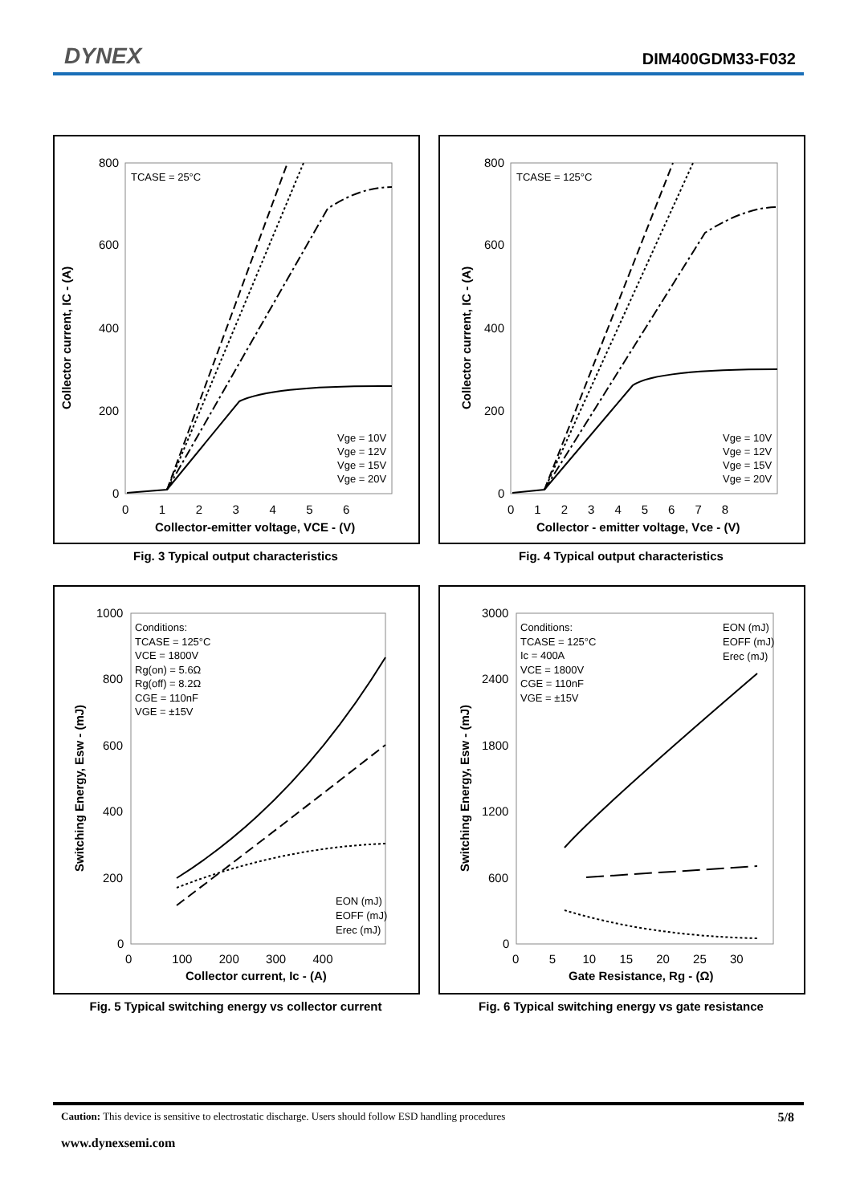DYNEX DIM400GDM33-F032
Collector current, IC - (A)
800
600
400
200
0
0 1 2 3 4 5 6
Collector-emitter voltage, VCE - (V)
TCASE = 25°C
Vge = 10V
Vge = 12V
Vge = 15V
Vge = 20V
Fig. 3 Typical output characteristics
Collector current, IC - (A)
800
600
400
200
0
0 1 2 3 4 5 6 7 8
Collector - emitter voltage, Vce - (V)
TCASE = 125°C
Vge = 10V
Vge = 12V
Vge = 15V
Vge = 20V
Fig. 4 Typical output characteristics
Switching Energy, Esw - (mJ)
1000
800
600
400
200
0
0 100 200 300 400
Collector current, Ic - (A)
Conditions:
TCASE = 125°C
VCE = 1800V
Rg(on) = 5.6Ω
Rg(off) = 8.2Ω
CGE = 110nF
VGE = ±15V
EON (mJ)
EOFF (mJ)
Erec (mJ)
Fig. 5 Typical switching energy vs collector current
Switching Energy, Esw - (mJ)
3000
2400
1800
1200
600
0
0 5 10 15 20 25 30
Gate Resistance, Rg - (Ω)
Conditions:
TCASE = 125°C
Ic = 400A
VCE = 1800V
CGE = 110nF
VGE = ±15V
EON (mJ)
EOFF (mJ)
Erec (mJ)
Fig. 6 Typical switching energy vs gate resistance
Caution: This device is sensitive to electrostatic discharge. Users should follow ESD handling procedures 5/8
www.dynexsemi.com